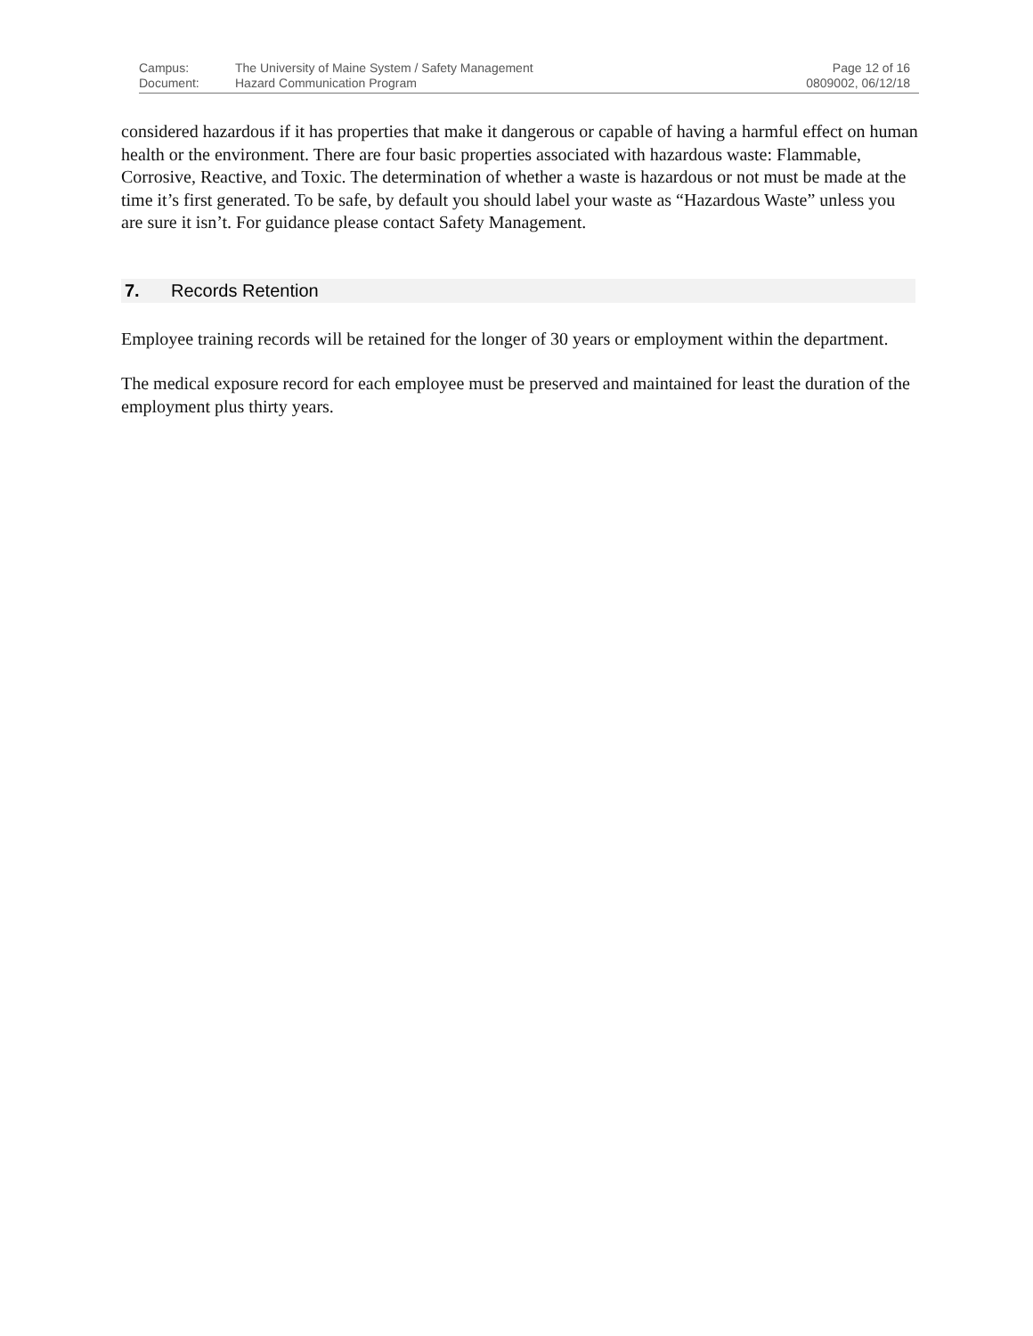Campus:
Document:
The University of Maine System / Safety Management
Hazard Communication Program
Page 12 of 16
0809002, 06/12/18
considered hazardous if it has properties that make it dangerous or capable of having a harmful effect on human health or the environment. There are four basic properties associated with hazardous waste: Flammable, Corrosive, Reactive, and Toxic. The determination of whether a waste is hazardous or not must be made at the time it’s first generated. To be safe, by default you should label your waste as “Hazardous Waste” unless you are sure it isn’t. For guidance please contact Safety Management.
7. Records Retention
Employee training records will be retained for the longer of 30 years or employment within the department.
The medical exposure record for each employee must be preserved and maintained for least the duration of the employment plus thirty years.